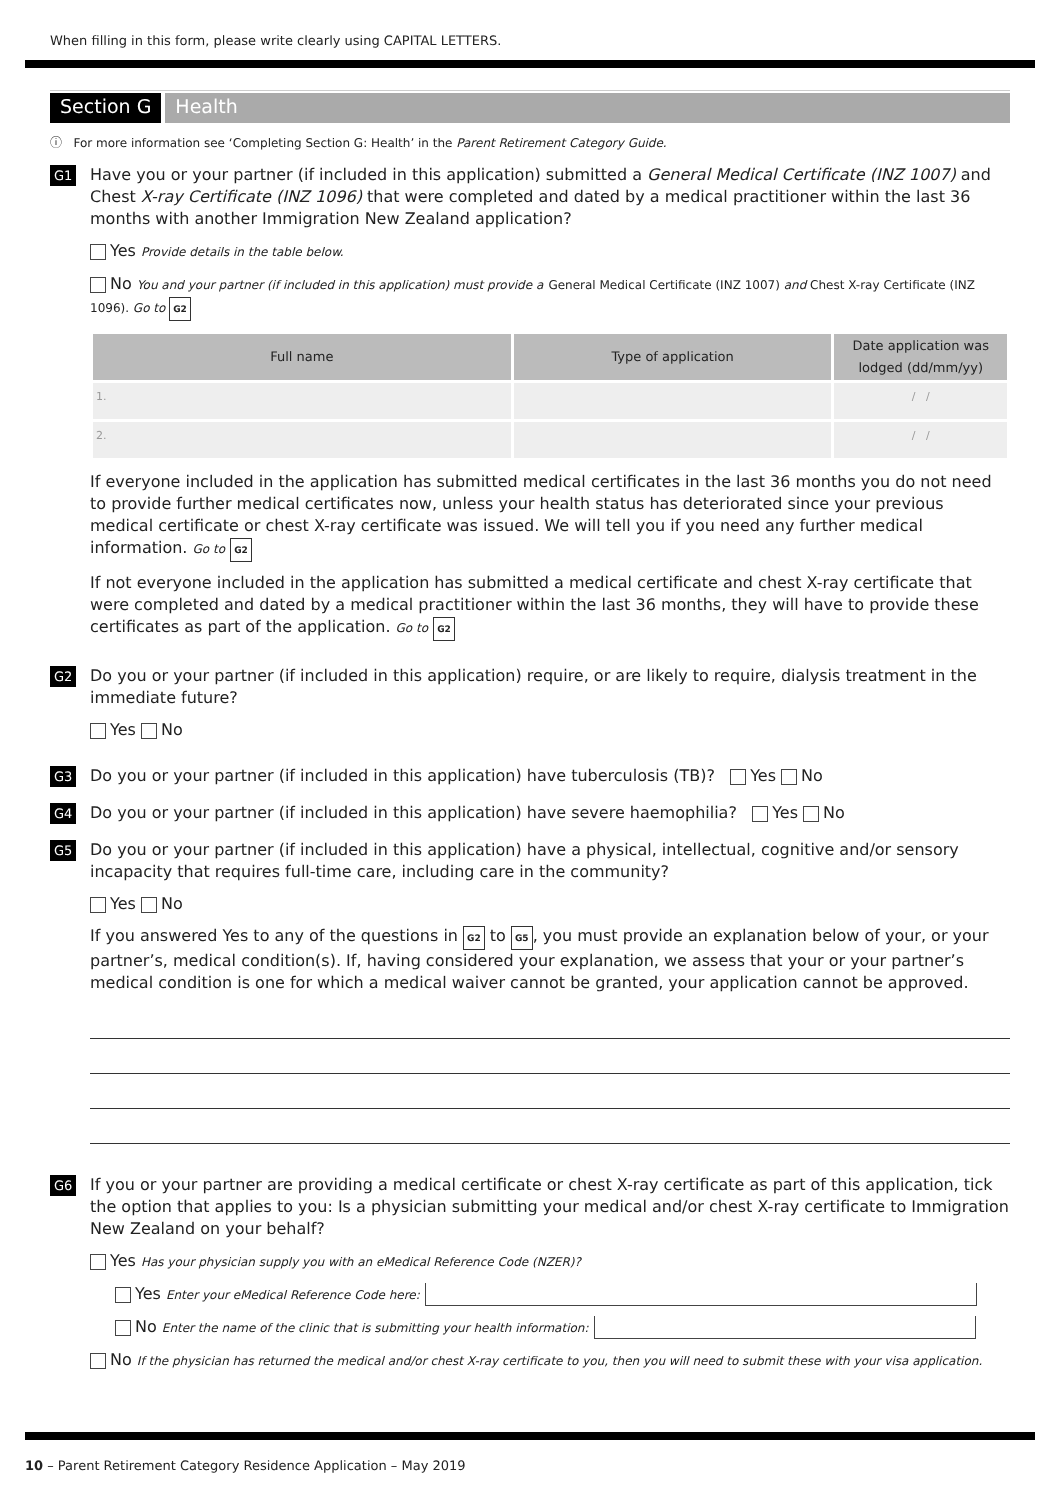When filling in this form, please write clearly using CAPITAL LETTERS.
Section G Health
ⓘ For more information see ‘Completing Section G: Health’ in the Parent Retirement Category Guide.
G1
Have you or your partner (if included in this application) submitted a General Medical Certificate (INZ 1007) and Chest X-ray Certificate (INZ 1096) that were completed and dated by a medical practitioner within the last 36 months with another Immigration New Zealand application?
Yes Provide details in the table below.
No You and your partner (if included in this application) must provide a General Medical Certificate (INZ 1007) and Chest X-ray Certificate (INZ 1096). Go to G2
| Full name | Type of application | Date application was lodged (dd/mm/yy) |
| --- | --- | --- |
| 1. | | / / |
| 2. | | / / |
If everyone included in the application has submitted medical certificates in the last 36 months you do not need to provide further medical certificates now, unless your health status has deteriorated since your previous medical certificate or chest X-ray certificate was issued. We will tell you if you need any further medical information. Go to G2
If not everyone included in the application has submitted a medical certificate and chest X-ray certificate that were completed and dated by a medical practitioner within the last 36 months, they will have to provide these certificates as part of the application. Go to G2
G2
Do you or your partner (if included in this application) require, or are likely to require, dialysis treatment in the immediate future?
Yes No
G3
Do you or your partner (if included in this application) have tuberculosis (TB)? Yes No
G4
Do you or your partner (if included in this application) have severe haemophilia? Yes No
G5
Do you or your partner (if included in this application) have a physical, intellectual, cognitive and/or sensory incapacity that requires full-time care, including care in the community?
Yes No
If you answered Yes to any of the questions in G2 to G5, you must provide an explanation below of your, or your partner’s, medical condition(s). If, having considered your explanation, we assess that your or your partner’s medical condition is one for which a medical waiver cannot be granted, your application cannot be approved.
G6
If you or your partner are providing a medical certificate or chest X-ray certificate as part of this application, tick the option that applies to you: Is a physician submitting your medical and/or chest X-ray certificate to Immigration New Zealand on your behalf?
Yes Has your physician supply you with an eMedical Reference Code (NZER)?
Yes Enter your eMedical Reference Code here:
No Enter the name of the clinic that is submitting your health information:
No If the physician has returned the medical and/or chest X-ray certificate to you, then you will need to submit these with your visa application.
10 – Parent Retirement Category Residence Application – May 2019